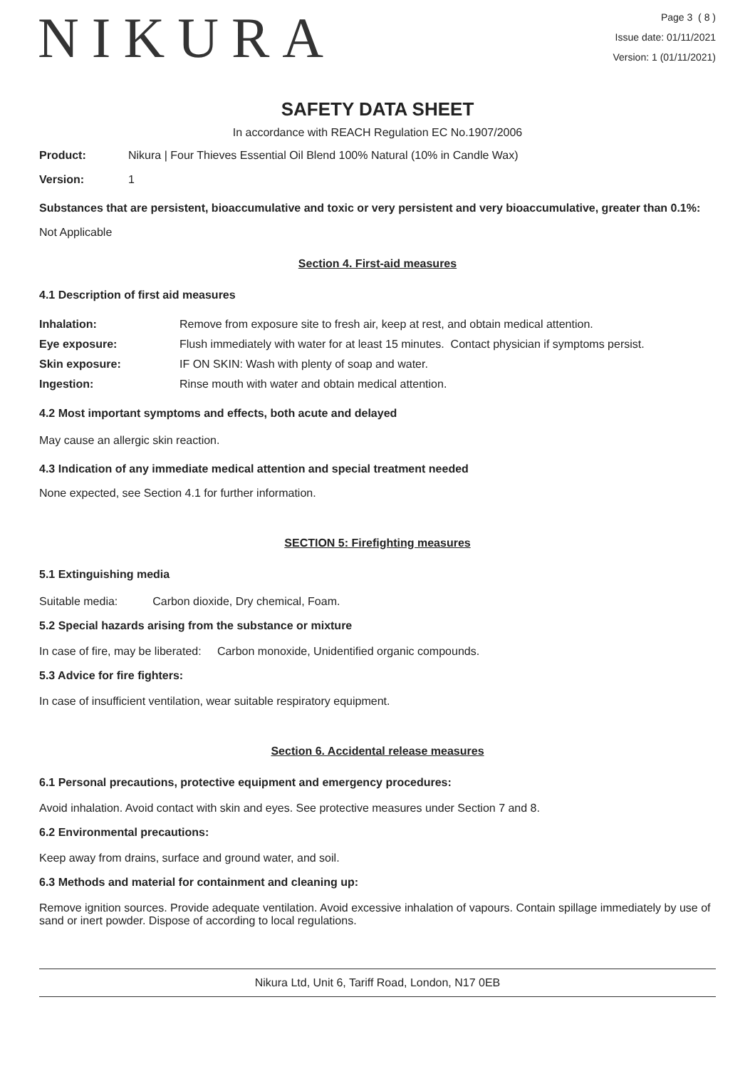NIKURA
Page 3 ( 8 )
Issue date: 01/11/2021
Version: 1 (01/11/2021)
SAFETY DATA SHEET
In accordance with REACH Regulation EC No.1907/2006
Product: Nikura | Four Thieves Essential Oil Blend 100% Natural (10% in Candle Wax)
Version: 1
Substances that are persistent, bioaccumulative and toxic or very persistent and very bioaccumulative, greater than 0.1%:
Not Applicable
Section 4. First-aid measures
4.1 Description of first aid measures
| Inhalation: | Remove from exposure site to fresh air, keep at rest, and obtain medical attention. |
| Eye exposure: | Flush immediately with water for at least 15 minutes. Contact physician if symptoms persist. |
| Skin exposure: | IF ON SKIN: Wash with plenty of soap and water. |
| Ingestion: | Rinse mouth with water and obtain medical attention. |
4.2 Most important symptoms and effects, both acute and delayed
May cause an allergic skin reaction.
4.3 Indication of any immediate medical attention and special treatment needed
None expected, see Section 4.1 for further information.
SECTION 5: Firefighting measures
5.1 Extinguishing media
Suitable media: Carbon dioxide, Dry chemical, Foam.
5.2 Special hazards arising from the substance or mixture
In case of fire, may be liberated: Carbon monoxide, Unidentified organic compounds.
5.3 Advice for fire fighters:
In case of insufficient ventilation, wear suitable respiratory equipment.
Section 6. Accidental release measures
6.1 Personal precautions, protective equipment and emergency procedures:
Avoid inhalation. Avoid contact with skin and eyes. See protective measures under Section 7 and 8.
6.2 Environmental precautions:
Keep away from drains, surface and ground water, and soil.
6.3 Methods and material for containment and cleaning up:
Remove ignition sources. Provide adequate ventilation. Avoid excessive inhalation of vapours. Contain spillage immediately by use of sand or inert powder. Dispose of according to local regulations.
Nikura Ltd, Unit 6, Tariff Road, London, N17 0EB